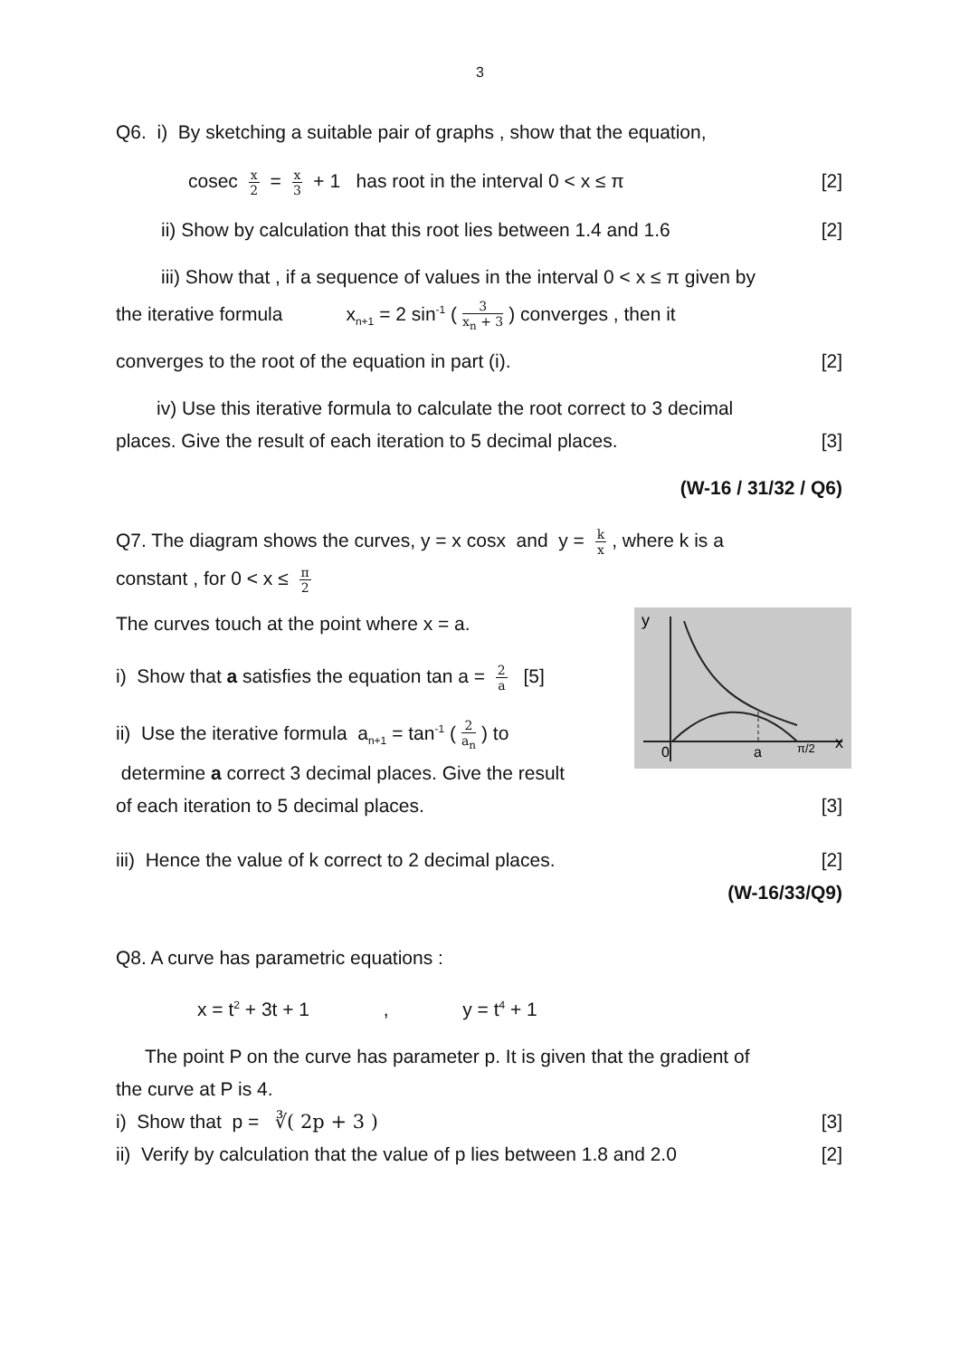3
Q6. i) By sketching a suitable pair of graphs , show that the equation,
cosec x 2 = x 3 + 1 has root in the interval 0 < x ≤ π [2]
ii) Show by calculation that this root lies between 1.4 and 1.6 [2]
iii) Show that , if a sequence of values in the interval 0 < x ≤ π given by
the iterative formula x<sub>n+1</sub> = 2 sin<sup>-1</sup> (3 x<sub>n</sub> + 3) converges , then it
converges to the root of the equation in part (i). [2]
iv) Use this iterative formula to calculate the root correct to 3 decimal
places. Give the result of each iteration to 5 decimal places. [3]
(W-16 / 31/32 / Q6)
Q7. The diagram shows the curves, y = x cosx and y = k x, where k is a
constant , for 0 < x ≤ π 2
The curves touch at the point where x = a.
i) Show that a satisfies the equation tan a = 2 a [5]
ii) Use the iterative formula a<sub>n+1</sub> = tan<sup>-1</sup> (2 a<sub>n</sub>) to
determine a correct 3 decimal places. Give the result
y
0
a
π/2
x
of each iteration to 5 decimal places. [3]
iii) Hence the value of k correct to 2 decimal places. [2]
(W-16/33/Q9)
Q8. A curve has parametric equations :
x = t<sup>2</sup> + 3t + 1 , y = t<sup>4</sup> + 1
The point P on the curve has parameter p. It is given that the gradient of
the curve at P is 4.
i) Show that p = ∛( 2p + 3 ) [3]
ii) Verify by calculation that the value of p lies between 1.8 and 2.0 [2]